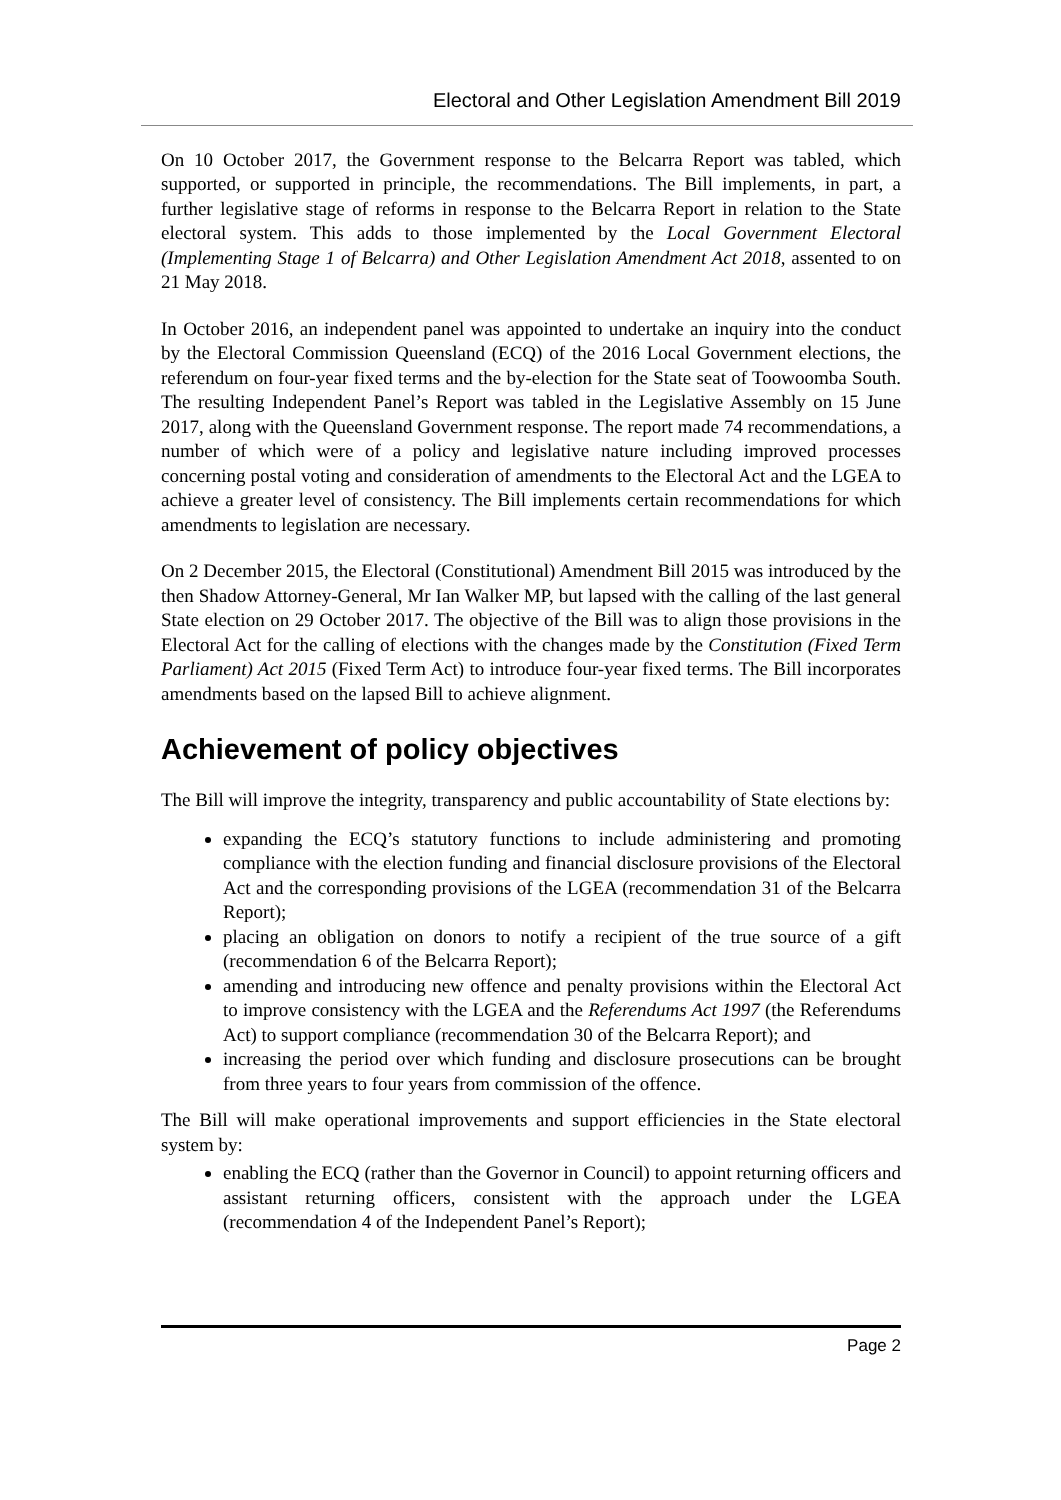Electoral and Other Legislation Amendment Bill 2019
On 10 October 2017, the Government response to the Belcarra Report was tabled, which supported, or supported in principle, the recommendations. The Bill implements, in part, a further legislative stage of reforms in response to the Belcarra Report in relation to the State electoral system. This adds to those implemented by the Local Government Electoral (Implementing Stage 1 of Belcarra) and Other Legislation Amendment Act 2018, assented to on 21 May 2018.
In October 2016, an independent panel was appointed to undertake an inquiry into the conduct by the Electoral Commission Queensland (ECQ) of the 2016 Local Government elections, the referendum on four-year fixed terms and the by-election for the State seat of Toowoomba South. The resulting Independent Panel’s Report was tabled in the Legislative Assembly on 15 June 2017, along with the Queensland Government response. The report made 74 recommendations, a number of which were of a policy and legislative nature including improved processes concerning postal voting and consideration of amendments to the Electoral Act and the LGEA to achieve a greater level of consistency. The Bill implements certain recommendations for which amendments to legislation are necessary.
On 2 December 2015, the Electoral (Constitutional) Amendment Bill 2015 was introduced by the then Shadow Attorney-General, Mr Ian Walker MP, but lapsed with the calling of the last general State election on 29 October 2017. The objective of the Bill was to align those provisions in the Electoral Act for the calling of elections with the changes made by the Constitution (Fixed Term Parliament) Act 2015 (Fixed Term Act) to introduce four-year fixed terms. The Bill incorporates amendments based on the lapsed Bill to achieve alignment.
Achievement of policy objectives
The Bill will improve the integrity, transparency and public accountability of State elections by:
expanding the ECQ’s statutory functions to include administering and promoting compliance with the election funding and financial disclosure provisions of the Electoral Act and the corresponding provisions of the LGEA (recommendation 31 of the Belcarra Report);
placing an obligation on donors to notify a recipient of the true source of a gift (recommendation 6 of the Belcarra Report);
amending and introducing new offence and penalty provisions within the Electoral Act to improve consistency with the LGEA and the Referendums Act 1997 (the Referendums Act) to support compliance (recommendation 30 of the Belcarra Report); and
increasing the period over which funding and disclosure prosecutions can be brought from three years to four years from commission of the offence.
The Bill will make operational improvements and support efficiencies in the State electoral system by:
enabling the ECQ (rather than the Governor in Council) to appoint returning officers and assistant returning officers, consistent with the approach under the LGEA (recommendation 4 of the Independent Panel’s Report);
Page 2